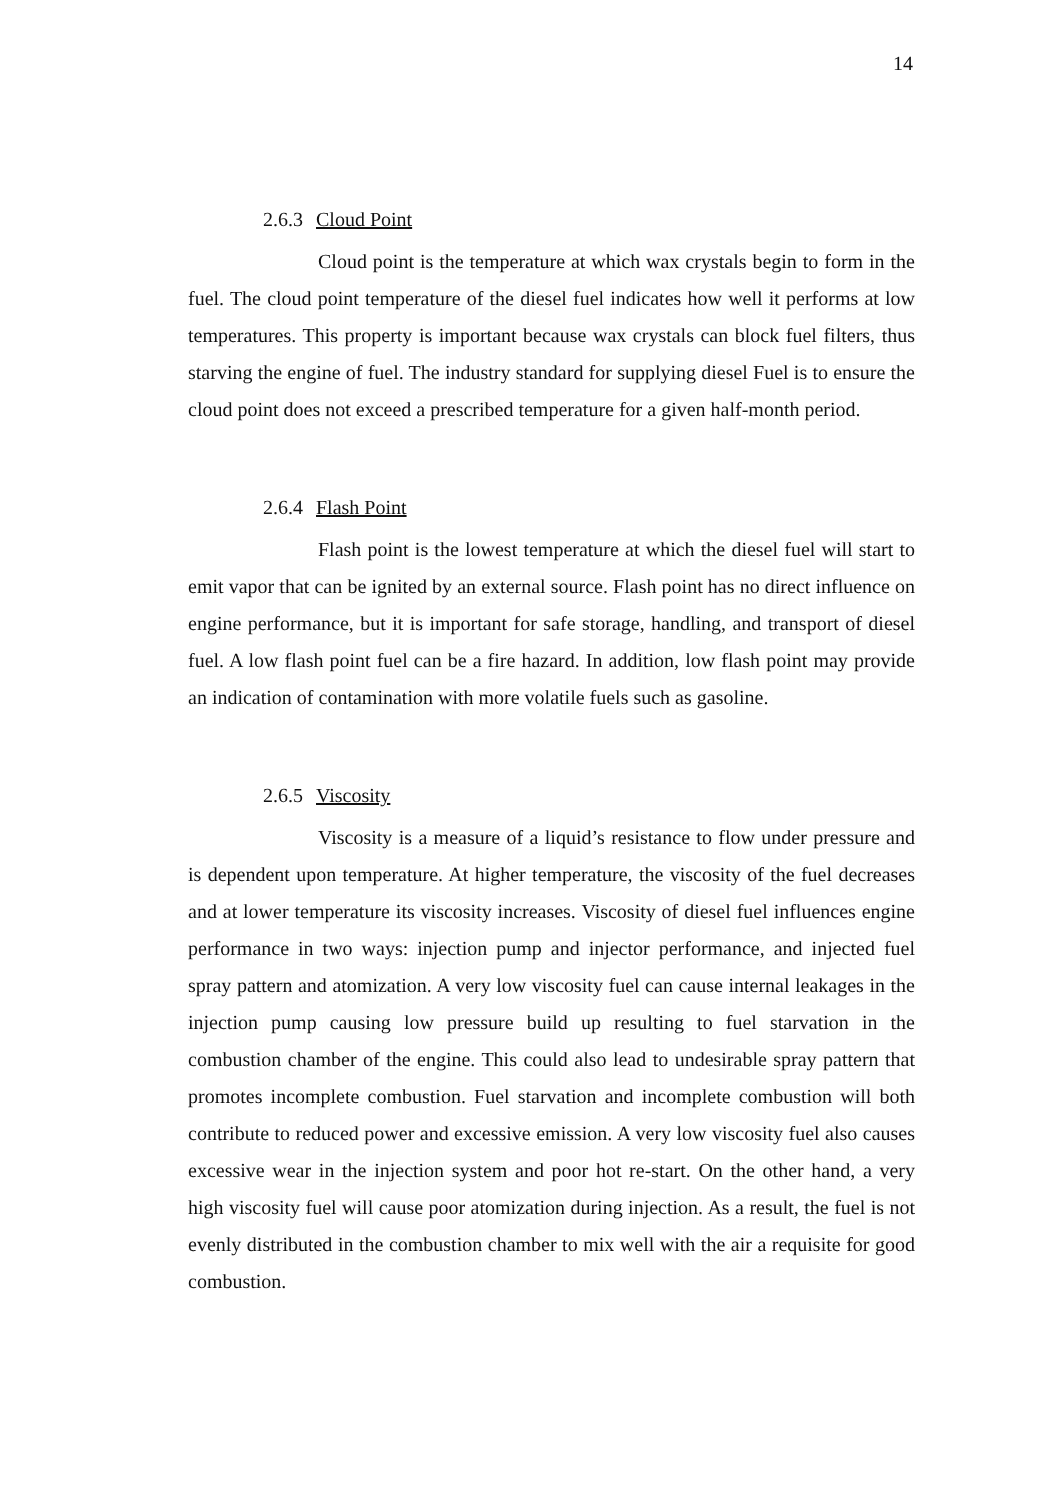14
2.6.3 Cloud Point
Cloud point is the temperature at which wax crystals begin to form in the fuel. The cloud point temperature of the diesel fuel indicates how well it performs at low temperatures. This property is important because wax crystals can block fuel filters, thus starving the engine of fuel. The industry standard for supplying diesel Fuel is to ensure the cloud point does not exceed a prescribed temperature for a given half-month period.
2.6.4 Flash Point
Flash point is the lowest temperature at which the diesel fuel will start to emit vapor that can be ignited by an external source. Flash point has no direct influence on engine performance, but it is important for safe storage, handling, and transport of diesel fuel. A low flash point fuel can be a fire hazard. In addition, low flash point may provide an indication of contamination with more volatile fuels such as gasoline.
2.6.5 Viscosity
Viscosity is a measure of a liquid’s resistance to flow under pressure and is dependent upon temperature. At higher temperature, the viscosity of the fuel decreases and at lower temperature its viscosity increases. Viscosity of diesel fuel influences engine performance in two ways: injection pump and injector performance, and injected fuel spray pattern and atomization. A very low viscosity fuel can cause internal leakages in the injection pump causing low pressure build up resulting to fuel starvation in the combustion chamber of the engine. This could also lead to undesirable spray pattern that promotes incomplete combustion. Fuel starvation and incomplete combustion will both contribute to reduced power and excessive emission. A very low viscosity fuel also causes excessive wear in the injection system and poor hot re-start. On the other hand, a very high viscosity fuel will cause poor atomization during injection. As a result, the fuel is not evenly distributed in the combustion chamber to mix well with the air a requisite for good combustion.